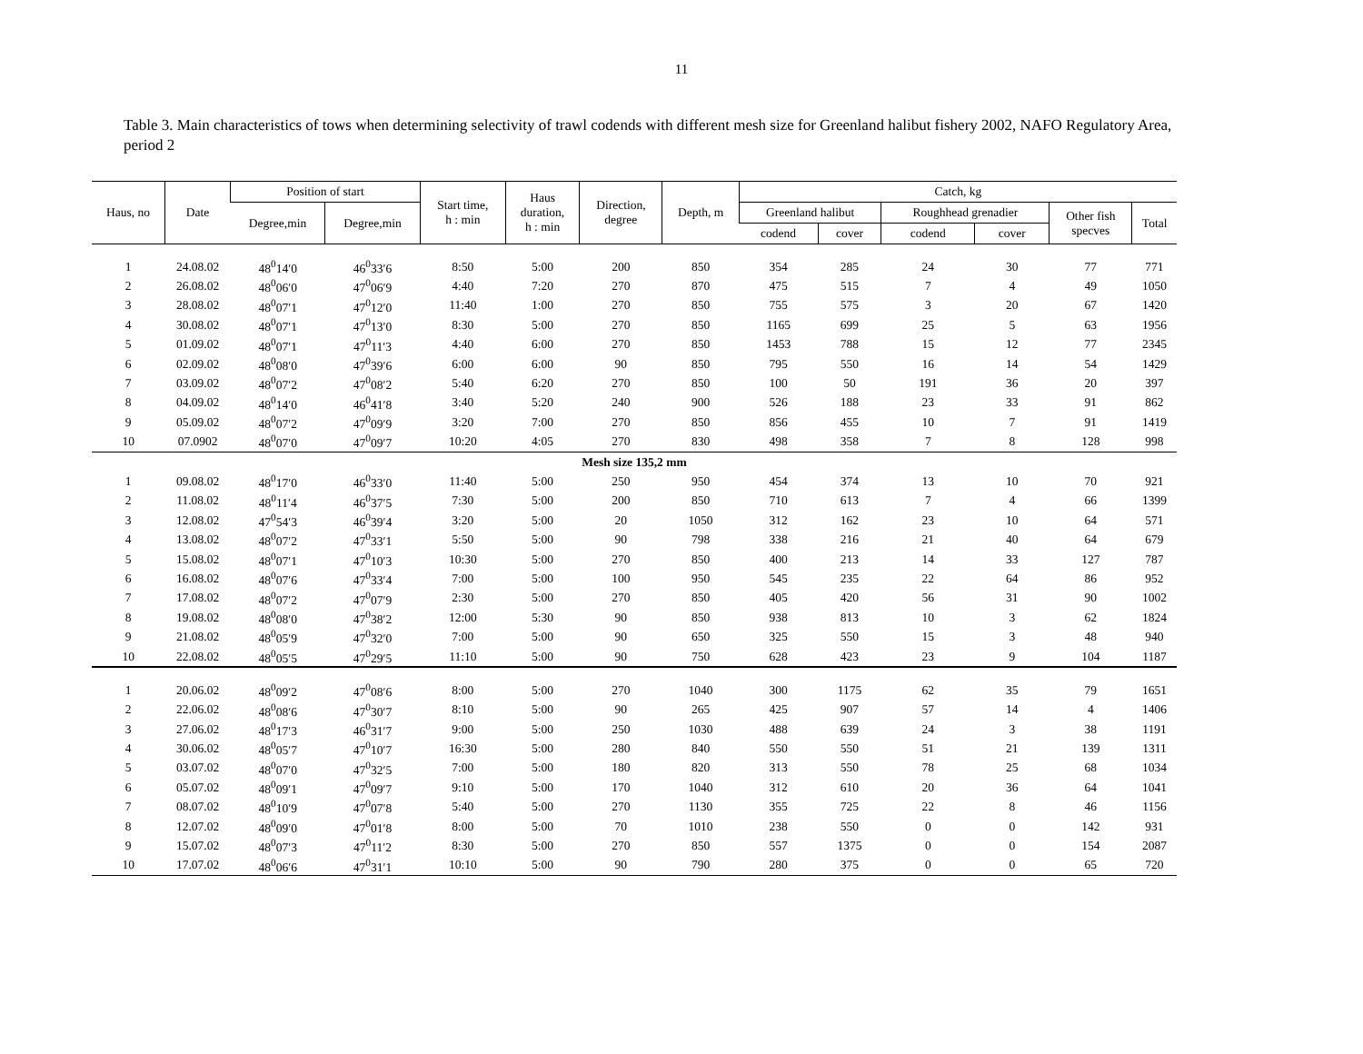11
Table 3. Main characteristics of tows when determining selectivity of trawl codends with different mesh size for Greenland halibut fishery 2002, NAFO Regulatory Area, period 2
| Haus, no | Date | Position of start | | Start time, h : min | Haus duration, h : min | Direction, degree | Depth, m | Catch, kg | | | | | |
| --- | --- | --- | --- | --- | --- | --- | --- | --- | --- | --- | --- | --- | --- |
| | | Degree,min | Degree,min | | | | | Greenland halibut | | Roughhead grenadier | | Other fish specves | Total |
| | | | | | | | | codend | cover | codend | cover | | |
| 1 | 24.08.02 | 48<sup>0</sup>14′0 | 46<sup>0</sup>33′6 | 8:50 | 5:00 | 200 | 850 | 354 | 285 | 24 | 30 | 77 | 771 |
| 2 | 26.08.02 | 48<sup>0</sup>06′0 | 47<sup>0</sup>06′9 | 4:40 | 7:20 | 270 | 870 | 475 | 515 | 7 | 4 | 49 | 1050 |
| 3 | 28.08.02 | 48<sup>0</sup>07′1 | 47<sup>0</sup>12′0 | 11:40 | 1:00 | 270 | 850 | 755 | 575 | 3 | 20 | 67 | 1420 |
| 4 | 30.08.02 | 48<sup>0</sup>07′1 | 47<sup>0</sup>13′0 | 8:30 | 5:00 | 270 | 850 | 1165 | 699 | 25 | 5 | 63 | 1956 |
| 5 | 01.09.02 | 48<sup>0</sup>07′1 | 47<sup>0</sup>11′3 | 4:40 | 6:00 | 270 | 850 | 1453 | 788 | 15 | 12 | 77 | 2345 |
| 6 | 02.09.02 | 48<sup>0</sup>08′0 | 47<sup>0</sup>39′6 | 6:00 | 6:00 | 90 | 850 | 795 | 550 | 16 | 14 | 54 | 1429 |
| 7 | 03.09.02 | 48<sup>0</sup>07′2 | 47<sup>0</sup>08′2 | 5:40 | 6:20 | 270 | 850 | 100 | 50 | 191 | 36 | 20 | 397 |
| 8 | 04.09.02 | 48<sup>0</sup>14′0 | 46<sup>0</sup>41′8 | 3:40 | 5:20 | 240 | 900 | 526 | 188 | 23 | 33 | 91 | 862 |
| 9 | 05.09.02 | 48<sup>0</sup>07′2 | 47<sup>0</sup>09′9 | 3:20 | 7:00 | 270 | 850 | 856 | 455 | 10 | 7 | 91 | 1419 |
| 10 | 07.0902 | 48<sup>0</sup>07′0 | 47<sup>0</sup>09′7 | 10:20 | 4:05 | 270 | 830 | 498 | 358 | 7 | 8 | 128 | 998 |
| Mesh size 135,2 mm | | | | | | | | | | | | | |
| 1 | 09.08.02 | 48<sup>0</sup>17′0 | 46<sup>0</sup>33′0 | 11:40 | 5:00 | 250 | 950 | 454 | 374 | 13 | 10 | 70 | 921 |
| 2 | 11.08.02 | 48<sup>0</sup>11′4 | 46<sup>0</sup>37′5 | 7:30 | 5:00 | 200 | 850 | 710 | 613 | 7 | 4 | 66 | 1399 |
| 3 | 12.08.02 | 47<sup>0</sup>54′3 | 46<sup>0</sup>39′4 | 3:20 | 5:00 | 20 | 1050 | 312 | 162 | 23 | 10 | 64 | 571 |
| 4 | 13.08.02 | 48<sup>0</sup>07′2 | 47<sup>0</sup>33′1 | 5:50 | 5:00 | 90 | 798 | 338 | 216 | 21 | 40 | 64 | 679 |
| 5 | 15.08.02 | 48<sup>0</sup>07′1 | 47<sup>0</sup>10′3 | 10:30 | 5:00 | 270 | 850 | 400 | 213 | 14 | 33 | 127 | 787 |
| 6 | 16.08.02 | 48<sup>0</sup>07′6 | 47<sup>0</sup>33′4 | 7:00 | 5:00 | 100 | 950 | 545 | 235 | 22 | 64 | 86 | 952 |
| 7 | 17.08.02 | 48<sup>0</sup>07′2 | 47<sup>0</sup>07′9 | 2:30 | 5:00 | 270 | 850 | 405 | 420 | 56 | 31 | 90 | 1002 |
| 8 | 19.08.02 | 48<sup>0</sup>08′0 | 47<sup>0</sup>38′2 | 12:00 | 5:30 | 90 | 850 | 938 | 813 | 10 | 3 | 62 | 1824 |
| 9 | 21.08.02 | 48<sup>0</sup>05′9 | 47<sup>0</sup>32′0 | 7:00 | 5:00 | 90 | 650 | 325 | 550 | 15 | 3 | 48 | 940 |
| 10 | 22.08.02 | 48<sup>0</sup>05′5 | 47<sup>0</sup>29′5 | 11:10 | 5:00 | 90 | 750 | 628 | 423 | 23 | 9 | 104 | 1187 |
| 1 | 20.06.02 | 48<sup>0</sup>09′2 | 47<sup>0</sup>08′6 | 8:00 | 5:00 | 270 | 1040 | 300 | 1175 | 62 | 35 | 79 | 1651 |
| 2 | 22.06.02 | 48<sup>0</sup>08′6 | 47<sup>0</sup>30′7 | 8:10 | 5:00 | 90 | 265 | 425 | 907 | 57 | 14 | 4 | 1406 |
| 3 | 27.06.02 | 48<sup>0</sup>17′3 | 46<sup>0</sup>31′7 | 9:00 | 5:00 | 250 | 1030 | 488 | 639 | 24 | 3 | 38 | 1191 |
| 4 | 30.06.02 | 48<sup>0</sup>05′7 | 47<sup>0</sup>10′7 | 16:30 | 5:00 | 280 | 840 | 550 | 550 | 51 | 21 | 139 | 1311 |
| 5 | 03.07.02 | 48<sup>0</sup>07′0 | 47<sup>0</sup>32′5 | 7:00 | 5:00 | 180 | 820 | 313 | 550 | 78 | 25 | 68 | 1034 |
| 6 | 05.07.02 | 48<sup>0</sup>09′1 | 47<sup>0</sup>09′7 | 9:10 | 5:00 | 170 | 1040 | 312 | 610 | 20 | 36 | 64 | 1041 |
| 7 | 08.07.02 | 48<sup>0</sup>10′9 | 47<sup>0</sup>07′8 | 5:40 | 5:00 | 270 | 1130 | 355 | 725 | 22 | 8 | 46 | 1156 |
| 8 | 12.07.02 | 48<sup>0</sup>09′0 | 47<sup>0</sup>01′8 | 8:00 | 5:00 | 70 | 1010 | 238 | 550 | 0 | 0 | 142 | 931 |
| 9 | 15.07.02 | 48<sup>0</sup>07′3 | 47<sup>0</sup>11′2 | 8:30 | 5:00 | 270 | 850 | 557 | 1375 | 0 | 0 | 154 | 2087 |
| 10 | 17.07.02 | 48<sup>0</sup>06′6 | 47<sup>0</sup>31′1 | 10:10 | 5:00 | 90 | 790 | 280 | 375 | 0 | 0 | 65 | 720 |